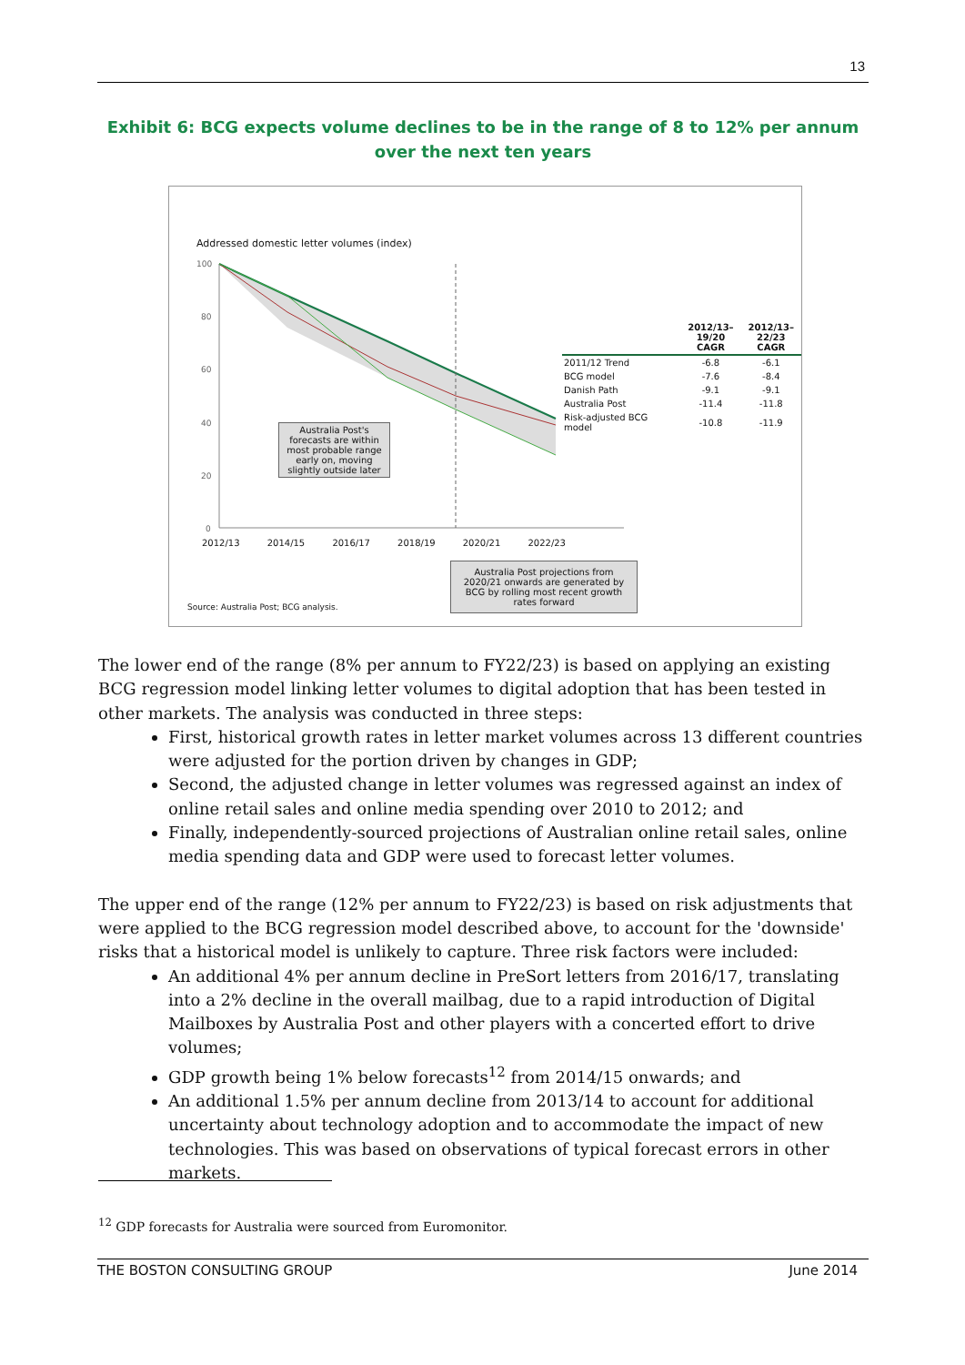13
Exhibit 6: BCG expects volume declines to be in the range of 8 to 12% per annum
over the next ten years
Addressed domestic letter volumes (index)
100
80
60
40
20
0
2012/13 2014/15 2016/17 2018/19 2020/21 2022/23
Australia Post's forecasts are within most probable range early on, moving slightly outside later
| | 2012/13– 19/20 CAGR | 2012/13– 22/23 CAGR |
| --- | --- | --- |
| 2011/12 Trend | -6.8 | -6.1 |
| BCG model | -7.6 | -8.4 |
| Danish Path | -9.1 | -9.1 |
| Australia Post | -11.4 | -11.8 |
| Risk-adjusted BCG model | -10.8 | -11.9 |
Source: Australia Post; BCG analysis.
Australia Post projections from 2020/21 onwards are generated by BCG by rolling most recent growth rates forward
The lower end of the range (8% per annum to FY22/23) is based on applying an existing BCG regression model linking letter volumes to digital adoption that has been tested in other markets. The analysis was conducted in three steps:
First, historical growth rates in letter market volumes across 13 different countries were adjusted for the portion driven by changes in GDP;
Second, the adjusted change in letter volumes was regressed against an index of online retail sales and online media spending over 2010 to 2012; and
Finally, independently-sourced projections of Australian online retail sales, online media spending data and GDP were used to forecast letter volumes.
The upper end of the range (12% per annum to FY22/23) is based on risk adjustments that were applied to the BCG regression model described above, to account for the 'downside' risks that a historical model is unlikely to capture. Three risk factors were included:
An additional 4% per annum decline in PreSort letters from 2016/17, translating into a 2% decline in the overall mailbag, due to a rapid introduction of Digital Mailboxes by Australia Post and other players with a concerted effort to drive volumes;
GDP growth being 1% below forecasts<sup>12</sup> from 2014/15 onwards; and
An additional 1.5% per annum decline from 2013/14 to account for additional uncertainty about technology adoption and to accommodate the impact of new technologies. This was based on observations of typical forecast errors in other markets.
<sup>12</sup> GDP forecasts for Australia were sourced from Euromonitor.
THE BOSTON CONSULTING GROUP June 2014